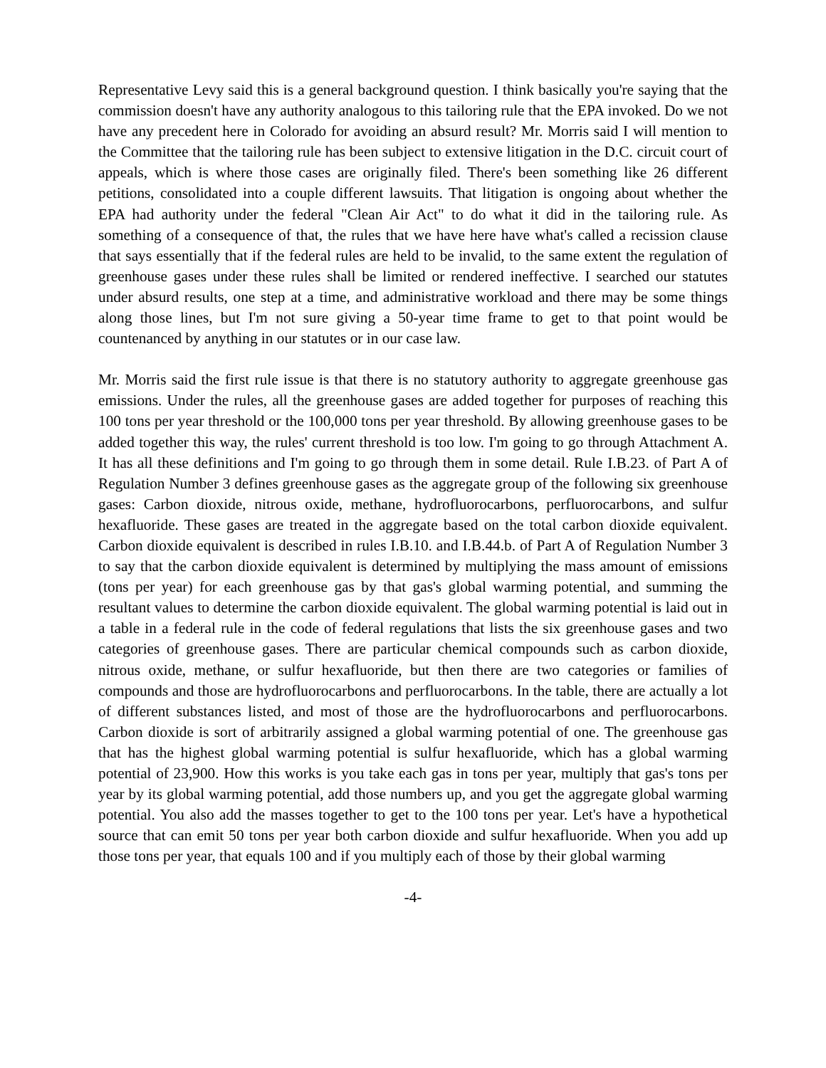Representative Levy said this is a general background question. I think basically you're saying that the commission doesn't have any authority analogous to this tailoring rule that the EPA invoked. Do we not have any precedent here in Colorado for avoiding an absurd result? Mr. Morris said I will mention to the Committee that the tailoring rule has been subject to extensive litigation in the D.C. circuit court of appeals, which is where those cases are originally filed. There's been something like 26 different petitions, consolidated into a couple different lawsuits. That litigation is ongoing about whether the EPA had authority under the federal "Clean Air Act" to do what it did in the tailoring rule. As something of a consequence of that, the rules that we have here have what's called a recission clause that says essentially that if the federal rules are held to be invalid, to the same extent the regulation of greenhouse gases under these rules shall be limited or rendered ineffective. I searched our statutes under absurd results, one step at a time, and administrative workload and there may be some things along those lines, but I'm not sure giving a 50-year time frame to get to that point would be countenanced by anything in our statutes or in our case law.
Mr. Morris said the first rule issue is that there is no statutory authority to aggregate greenhouse gas emissions. Under the rules, all the greenhouse gases are added together for purposes of reaching this 100 tons per year threshold or the 100,000 tons per year threshold. By allowing greenhouse gases to be added together this way, the rules' current threshold is too low. I'm going to go through Attachment A. It has all these definitions and I'm going to go through them in some detail. Rule I.B.23. of Part A of Regulation Number 3 defines greenhouse gases as the aggregate group of the following six greenhouse gases: Carbon dioxide, nitrous oxide, methane, hydrofluorocarbons, perfluorocarbons, and sulfur hexafluoride. These gases are treated in the aggregate based on the total carbon dioxide equivalent. Carbon dioxide equivalent is described in rules I.B.10. and I.B.44.b. of Part A of Regulation Number 3 to say that the carbon dioxide equivalent is determined by multiplying the mass amount of emissions (tons per year) for each greenhouse gas by that gas's global warming potential, and summing the resultant values to determine the carbon dioxide equivalent. The global warming potential is laid out in a table in a federal rule in the code of federal regulations that lists the six greenhouse gases and two categories of greenhouse gases. There are particular chemical compounds such as carbon dioxide, nitrous oxide, methane, or sulfur hexafluoride, but then there are two categories or families of compounds and those are hydrofluorocarbons and perfluorocarbons. In the table, there are actually a lot of different substances listed, and most of those are the hydrofluorocarbons and perfluorocarbons. Carbon dioxide is sort of arbitrarily assigned a global warming potential of one. The greenhouse gas that has the highest global warming potential is sulfur hexafluoride, which has a global warming potential of 23,900. How this works is you take each gas in tons per year, multiply that gas's tons per year by its global warming potential, add those numbers up, and you get the aggregate global warming potential. You also add the masses together to get to the 100 tons per year. Let's have a hypothetical source that can emit 50 tons per year both carbon dioxide and sulfur hexafluoride. When you add up those tons per year, that equals 100 and if you multiply each of those by their global warming
-4-